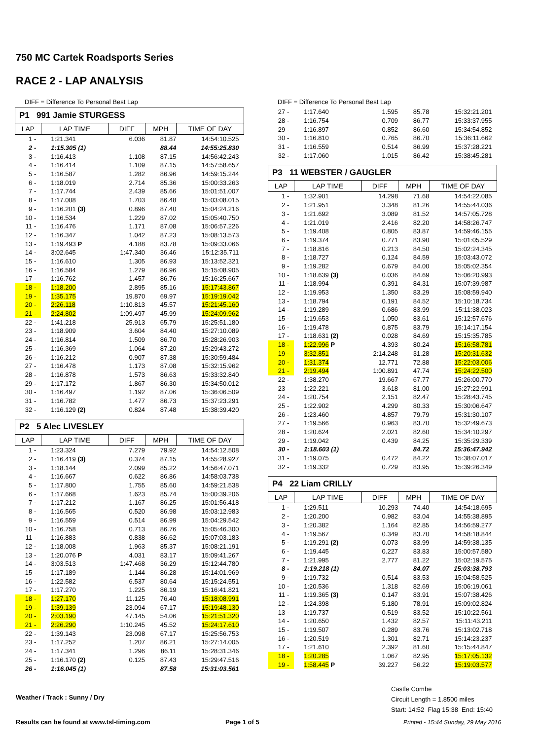750 MC Cartek Roadsports Series
RACE 2 - LAP ANALYSIS
DIFF = Difference To Personal Best Lap
| P1 991 Jamie STURGESS | | | | |
| --- | --- | --- | --- | --- |
| LAP | LAP TIME | DIFF | MPH | TIME OF DAY |
| 1 - | 1:21.341 | 6.036 | 81.87 | 14:54:10.525 |
| 2 - | 1:15.305 (1) | | 88.44 | 14:55:25.830 |
| 3 - | 1:16.413 | 1.108 | 87.15 | 14:56:42.243 |
| 4 - | 1:16.414 | 1.109 | 87.15 | 14:57:58.657 |
| 5 - | 1:16.587 | 1.282 | 86.96 | 14:59:15.244 |
| 6 - | 1:18.019 | 2.714 | 85.36 | 15:00:33.263 |
| 7 - | 1:17.744 | 2.439 | 85.66 | 15:01:51.007 |
| 8 - | 1:17.008 | 1.703 | 86.48 | 15:03:08.015 |
| 9 - | 1:16.201 (3) | 0.896 | 87.40 | 15:04:24.216 |
| 10 - | 1:16.534 | 1.229 | 87.02 | 15:05:40.750 |
| 11 - | 1:16.476 | 1.171 | 87.08 | 15:06:57.226 |
| 12 - | 1:16.347 | 1.042 | 87.23 | 15:08:13.573 |
| 13 - | 1:19.493 P | 4.188 | 83.78 | 15:09:33.066 |
| 14 - | 3:02.645 | 1:47.340 | 36.46 | 15:12:35.711 |
| 15 - | 1:16.610 | 1.305 | 86.93 | 15:13:52.321 |
| 16 - | 1:16.584 | 1.279 | 86.96 | 15:15:08.905 |
| 17 - | 1:16.762 | 1.457 | 86.76 | 15:16:25.667 |
| 18 - | 1:18.200 | 2.895 | 85.16 | 15:17:43.867 |
| 19 - | 1:35.175 | 19.870 | 69.97 | 15:19:19.042 |
| 20 - | 2:26.118 | 1:10.813 | 45.57 | 15:21:45.160 |
| 21 - | 2:24.802 | 1:09.497 | 45.99 | 15:24:09.962 |
| 22 - | 1:41.218 | 25.913 | 65.79 | 15:25:51.180 |
| 23 - | 1:18.909 | 3.604 | 84.40 | 15:27:10.089 |
| 24 - | 1:16.814 | 1.509 | 86.70 | 15:28:26.903 |
| 25 - | 1:16.369 | 1.064 | 87.20 | 15:29:43.272 |
| 26 - | 1:16.212 | 0.907 | 87.38 | 15:30:59.484 |
| 27 - | 1:16.478 | 1.173 | 87.08 | 15:32:15.962 |
| 28 - | 1:16.878 | 1.573 | 86.63 | 15:33:32.840 |
| 29 - | 1:17.172 | 1.867 | 86.30 | 15:34:50.012 |
| 30 - | 1:16.497 | 1.192 | 87.06 | 15:36:06.509 |
| 31 - | 1:16.782 | 1.477 | 86.73 | 15:37:23.291 |
| 32 - | 1:16.129 (2) | 0.824 | 87.48 | 15:38:39.420 |
| P2 5 Alec LIVESLEY | | | | |
| LAP | LAP TIME | DIFF | MPH | TIME OF DAY |
| 1 - | 1:23.324 | 7.279 | 79.92 | 14:54:12.508 |
| 2 - | 1:16.419 (3) | 0.374 | 87.15 | 14:55:28.927 |
| 3 - | 1:18.144 | 2.099 | 85.22 | 14:56:47.071 |
| 4 - | 1:16.667 | 0.622 | 86.86 | 14:58:03.738 |
| 5 - | 1:17.800 | 1.755 | 85.60 | 14:59:21.538 |
| 6 - | 1:17.668 | 1.623 | 85.74 | 15:00:39.206 |
| 7 - | 1:17.212 | 1.167 | 86.25 | 15:01:56.418 |
| 8 - | 1:16.565 | 0.520 | 86.98 | 15:03:12.983 |
| 9 - | 1:16.559 | 0.514 | 86.99 | 15:04:29.542 |
| 10 - | 1:16.758 | 0.713 | 86.76 | 15:05:46.300 |
| 11 - | 1:16.883 | 0.838 | 86.62 | 15:07:03.183 |
| 12 - | 1:18.008 | 1.963 | 85.37 | 15:08:21.191 |
| 13 - | 1:20.076 P | 4.031 | 83.17 | 15:09:41.267 |
| 14 - | 3:03.513 | 1:47.468 | 36.29 | 15:12:44.780 |
| 15 - | 1:17.189 | 1.144 | 86.28 | 15:14:01.969 |
| 16 - | 1:22.582 | 6.537 | 80.64 | 15:15:24.551 |
| 17 - | 1:17.270 | 1.225 | 86.19 | 15:16:41.821 |
| 18 - | 1:27.170 | 11.125 | 76.40 | 15:18:08.991 |
| 19 - | 1:39.139 | 23.094 | 67.17 | 15:19:48.130 |
| 20 - | 2:03.190 | 47.145 | 54.06 | 15:21:51.320 |
| 21 - | 2:26.290 | 1:10.245 | 45.52 | 15:24:17.610 |
| 22 - | 1:39.143 | 23.098 | 67.17 | 15:25:56.753 |
| 23 - | 1:17.252 | 1.207 | 86.21 | 15:27:14.005 |
| 24 - | 1:17.341 | 1.296 | 86.11 | 15:28:31.346 |
| 25 - | 1:16.170 (2) | 0.125 | 87.43 | 15:29:47.516 |
| 26 - | 1:16.045 (1) | | 87.58 | 15:31:03.561 |
DIFF = Difference To Personal Best Lap
| 27 - | 1:17.640 | 1.595 | 85.78 | 15:32:21.201 |
| 28 - | 1:16.754 | 0.709 | 86.77 | 15:33:37.955 |
| 29 - | 1:16.897 | 0.852 | 86.60 | 15:34:54.852 |
| 30 - | 1:16.810 | 0.765 | 86.70 | 15:36:11.662 |
| 31 - | 1:16.559 | 0.514 | 86.99 | 15:37:28.221 |
| 32 - | 1:17.060 | 1.015 | 86.42 | 15:38:45.281 |
| P3 11 WEBSTER / GAUGLER | | | | |
| LAP | LAP TIME | DIFF | MPH | TIME OF DAY |
| 1 - | 1:32.901 | 14.298 | 71.68 | 14:54:22.085 |
| 2 - | 1:21.951 | 3.348 | 81.26 | 14:55:44.036 |
| 3 - | 1:21.692 | 3.089 | 81.52 | 14:57:05.728 |
| 4 - | 1:21.019 | 2.416 | 82.20 | 14:58:26.747 |
| 5 - | 1:19.408 | 0.805 | 83.87 | 14:59:46.155 |
| 6 - | 1:19.374 | 0.771 | 83.90 | 15:01:05.529 |
| 7 - | 1:18.816 | 0.213 | 84.50 | 15:02:24.345 |
| 8 - | 1:18.727 | 0.124 | 84.59 | 15:03:43.072 |
| 9 - | 1:19.282 | 0.679 | 84.00 | 15:05:02.354 |
| 10 - | 1:18.639 (3) | 0.036 | 84.69 | 15:06:20.993 |
| 11 - | 1:18.994 | 0.391 | 84.31 | 15:07:39.987 |
| 12 - | 1:19.953 | 1.350 | 83.29 | 15:08:59.940 |
| 13 - | 1:18.794 | 0.191 | 84.52 | 15:10:18.734 |
| 14 - | 1:19.289 | 0.686 | 83.99 | 15:11:38.023 |
| 15 - | 1:19.653 | 1.050 | 83.61 | 15:12:57.676 |
| 16 - | 1:19.478 | 0.875 | 83.79 | 15:14:17.154 |
| 17 - | 1:18.631 (2) | 0.028 | 84.69 | 15:15:35.785 |
| 18 - | 1:22.996 P | 4.393 | 80.24 | 15:16:58.781 |
| 19 - | 3:32.851 | 2:14.248 | 31.28 | 15:20:31.632 |
| 20 - | 1:31.374 | 12.771 | 72.88 | 15:22:03.006 |
| 21 - | 2:19.494 | 1:00.891 | 47.74 | 15:24:22.500 |
| 22 - | 1:38.270 | 19.667 | 67.77 | 15:26:00.770 |
| 23 - | 1:22.221 | 3.618 | 81.00 | 15:27:22.991 |
| 24 - | 1:20.754 | 2.151 | 82.47 | 15:28:43.745 |
| 25 - | 1:22.902 | 4.299 | 80.33 | 15:30:06.647 |
| 26 - | 1:23.460 | 4.857 | 79.79 | 15:31:30.107 |
| 27 - | 1:19.566 | 0.963 | 83.70 | 15:32:49.673 |
| 28 - | 1:20.624 | 2.021 | 82.60 | 15:34:10.297 |
| 29 - | 1:19.042 | 0.439 | 84.25 | 15:35:29.339 |
| 30 - | 1:18.603 (1) | | 84.72 | 15:36:47.942 |
| 31 - | 1:19.075 | 0.472 | 84.22 | 15:38:07.017 |
| 32 - | 1:19.332 | 0.729 | 83.95 | 15:39:26.349 |
| P4 22 Liam CRILLY | | | | |
| LAP | LAP TIME | DIFF | MPH | TIME OF DAY |
| 1 - | 1:29.511 | 10.293 | 74.40 | 14:54:18.695 |
| 2 - | 1:20.200 | 0.982 | 83.04 | 14:55:38.895 |
| 3 - | 1:20.382 | 1.164 | 82.85 | 14:56:59.277 |
| 4 - | 1:19.567 | 0.349 | 83.70 | 14:58:18.844 |
| 5 - | 1:19.291 (2) | 0.073 | 83.99 | 14:59:38.135 |
| 6 - | 1:19.445 | 0.227 | 83.83 | 15:00:57.580 |
| 7 - | 1:21.995 | 2.777 | 81.22 | 15:02:19.575 |
| 8 - | 1:19.218 (1) | | 84.07 | 15:03:38.793 |
| 9 - | 1:19.732 | 0.514 | 83.53 | 15:04:58.525 |
| 10 - | 1:20.536 | 1.318 | 82.69 | 15:06:19.061 |
| 11 - | 1:19.365 (3) | 0.147 | 83.91 | 15:07:38.426 |
| 12 - | 1:24.398 | 5.180 | 78.91 | 15:09:02.824 |
| 13 - | 1:19.737 | 0.519 | 83.52 | 15:10:22.561 |
| 14 - | 1:20.650 | 1.432 | 82.57 | 15:11:43.211 |
| 15 - | 1:19.507 | 0.289 | 83.76 | 15:13:02.718 |
| 16 - | 1:20.519 | 1.301 | 82.71 | 15:14:23.237 |
| 17 - | 1:21.610 | 2.392 | 81.60 | 15:15:44.847 |
| 18 - | 1:20.285 | 1.067 | 82.95 | 15:17:05.132 |
| 19 - | 1:58.445 P | 39.227 | 56.22 | 15:19:03.577 |
Castle Combe
Circuit Length = 1.8500 miles
Start: 14:52 Flag 15:38 End: 15:40
Weather / Track : Sunny / Dry
Results can be found at www.tsl-timing.com
Page 1 of 5
Printed - 15:44 Sunday, 29 May 2016